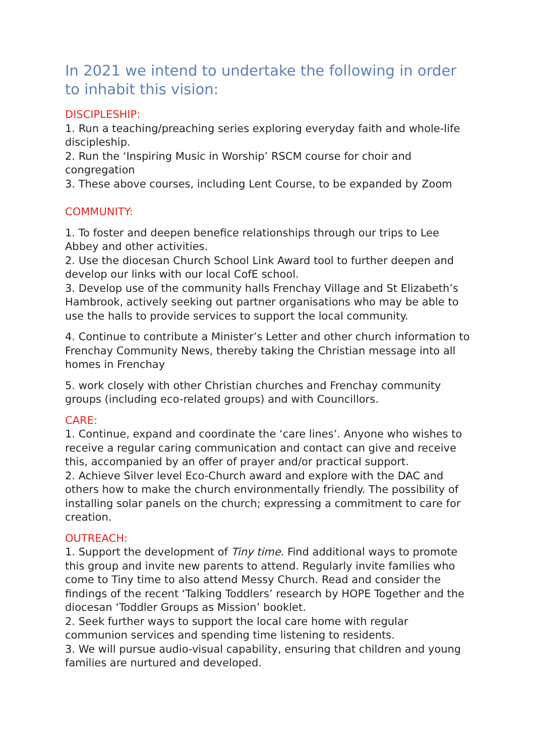In 2021 we intend to undertake the following in order to inhabit this vision:
DISCIPLESHIP:
1. Run a teaching/preaching series exploring everyday faith and whole-life discipleship.
2. Run the ‘Inspiring Music in Worship’ RSCM course for choir and congregation
3. These above courses, including Lent Course, to be expanded by Zoom
COMMUNITY:
1. To foster and deepen benefice relationships through our trips to Lee Abbey and other activities.
2. Use the diocesan Church School Link Award tool to further deepen and develop our links with our local CofE school.
3. Develop use of the community halls Frenchay Village and St Elizabeth’s Hambrook, actively seeking out partner organisations who may be able to use the halls to provide services to support the local community.
4. Continue to contribute a Minister’s Letter and other church information to Frenchay Community News, thereby taking the Christian message into all homes in Frenchay
5. work closely with other Christian churches and Frenchay community groups (including eco-related groups) and with Councillors.
CARE:
1. Continue, expand and coordinate the ‘care lines’. Anyone who wishes to receive a regular caring communication and contact can give and receive this, accompanied by an offer of prayer and/or practical support.
2. Achieve Silver level Eco-Church award and explore with the DAC and others how to make the church environmentally friendly. The possibility of installing solar panels on the church; expressing a commitment to care for creation.
OUTREACH:
1. Support the development of Tiny time. Find additional ways to promote this group and invite new parents to attend. Regularly invite families who come to Tiny time to also attend Messy Church. Read and consider the findings of the recent ‘Talking Toddlers’ research by HOPE Together and the diocesan ‘Toddler Groups as Mission’ booklet.
2. Seek further ways to support the local care home with regular communion services and spending time listening to residents.
3. We will pursue audio-visual capability, ensuring that children and young families are nurtured and developed.